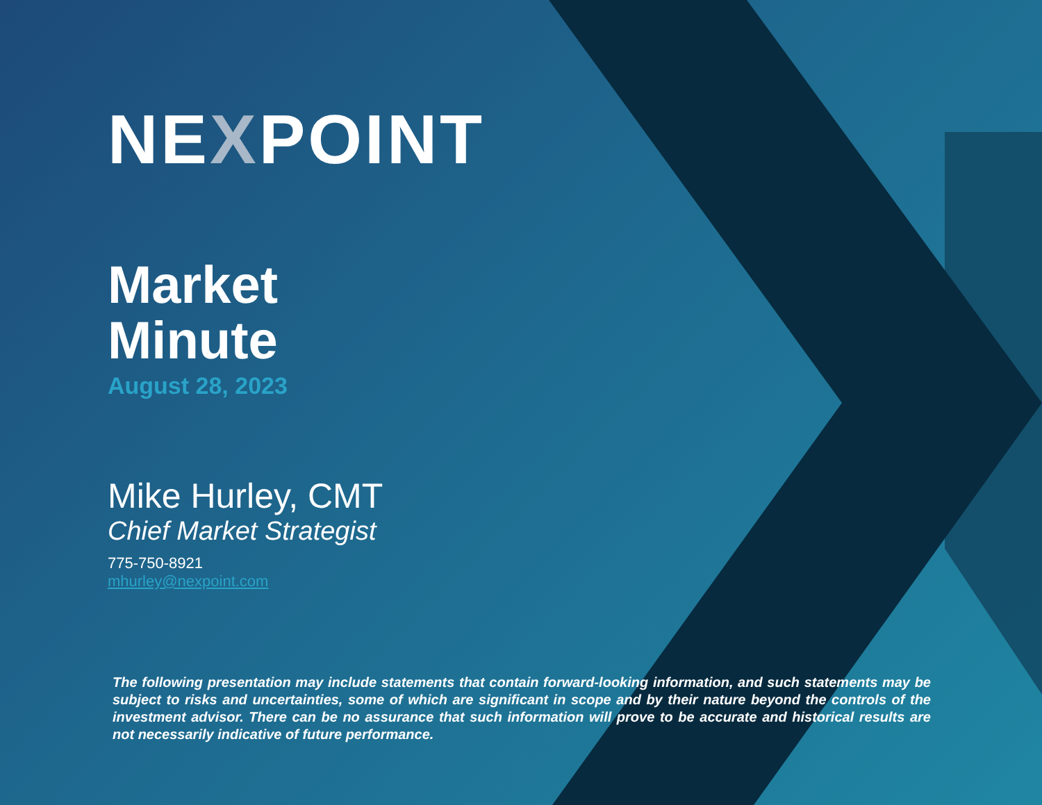NEXPOINT
Market
Minute
August 28, 2023
Mike Hurley, CMT
Chief Market Strategist
775-750-8921
mhurley@nexpoint.com
The following presentation may include statements that contain forward-looking information, and such statements may be subject to risks and uncertainties, some of which are significant in scope and by their nature beyond the controls of the investment advisor. There can be no assurance that such information will prove to be accurate and historical results are not necessarily indicative of future performance.